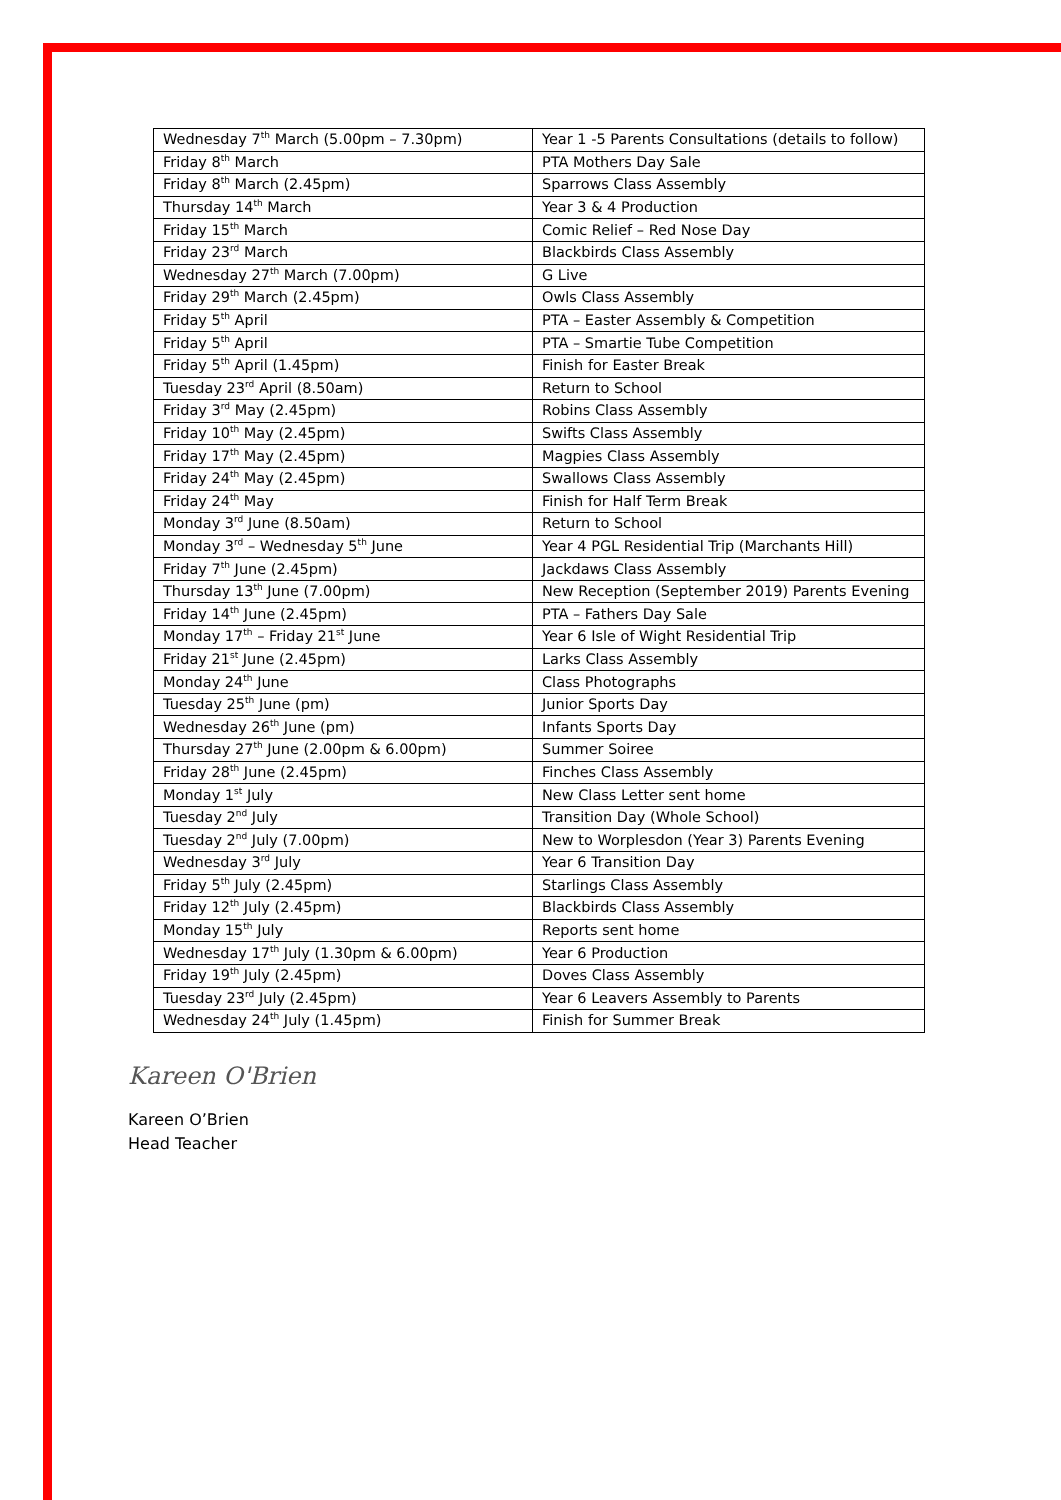| Wednesday 7<sup>th</sup> March (5.00pm – 7.30pm) | Year 1 -5 Parents Consultations (details to follow) |
| Friday 8<sup>th</sup> March | PTA Mothers Day Sale |
| Friday 8<sup>th</sup> March (2.45pm) | Sparrows Class Assembly |
| Thursday 14<sup>th</sup> March | Year 3 & 4 Production |
| Friday 15<sup>th</sup> March | Comic Relief – Red Nose Day |
| Friday 23<sup>rd</sup> March | Blackbirds Class Assembly |
| Wednesday 27<sup>th</sup> March (7.00pm) | G Live |
| Friday 29<sup>th</sup> March (2.45pm) | Owls Class Assembly |
| Friday 5<sup>th</sup> April | PTA – Easter Assembly & Competition |
| Friday 5<sup>th</sup> April | PTA – Smartie Tube Competition |
| Friday 5<sup>th</sup> April (1.45pm) | Finish for Easter Break |
| Tuesday 23<sup>rd</sup> April (8.50am) | Return to School |
| Friday 3<sup>rd</sup> May (2.45pm) | Robins Class Assembly |
| Friday 10<sup>th</sup> May (2.45pm) | Swifts Class Assembly |
| Friday 17<sup>th</sup> May (2.45pm) | Magpies Class Assembly |
| Friday 24<sup>th</sup> May (2.45pm) | Swallows Class Assembly |
| Friday 24<sup>th</sup> May | Finish for Half Term Break |
| Monday 3<sup>rd</sup> June (8.50am) | Return to School |
| Monday 3<sup>rd</sup> – Wednesday 5<sup>th</sup> June | Year 4 PGL Residential Trip (Marchants Hill) |
| Friday 7<sup>th</sup> June (2.45pm) | Jackdaws Class Assembly |
| Thursday 13<sup>th</sup> June (7.00pm) | New Reception (September 2019) Parents Evening |
| Friday 14<sup>th</sup> June (2.45pm) | PTA – Fathers Day Sale |
| Monday 17<sup>th</sup> – Friday 21<sup>st</sup> June | Year 6 Isle of Wight Residential Trip |
| Friday 21<sup>st</sup> June (2.45pm) | Larks Class Assembly |
| Monday 24<sup>th</sup> June | Class Photographs |
| Tuesday 25<sup>th</sup> June (pm) | Junior Sports Day |
| Wednesday 26<sup>th</sup> June (pm) | Infants Sports Day |
| Thursday 27<sup>th</sup> June (2.00pm & 6.00pm) | Summer Soiree |
| Friday 28<sup>th</sup> June (2.45pm) | Finches Class Assembly |
| Monday 1<sup>st</sup> July | New Class Letter sent home |
| Tuesday 2<sup>nd</sup> July | Transition Day (Whole School) |
| Tuesday 2<sup>nd</sup> July (7.00pm) | New to Worplesdon (Year 3) Parents Evening |
| Wednesday 3<sup>rd</sup> July | Year 6 Transition Day |
| Friday 5<sup>th</sup> July (2.45pm) | Starlings Class Assembly |
| Friday 12<sup>th</sup> July (2.45pm) | Blackbirds Class Assembly |
| Monday 15<sup>th</sup> July | Reports sent home |
| Wednesday 17<sup>th</sup> July (1.30pm & 6.00pm) | Year 6 Production |
| Friday 19<sup>th</sup> July (2.45pm) | Doves Class Assembly |
| Tuesday 23<sup>rd</sup> July (2.45pm) | Year 6 Leavers Assembly to Parents |
| Wednesday 24<sup>th</sup> July (1.45pm) | Finish for Summer Break |
Kareen O'Brien
Kareen O’Brien
Head Teacher